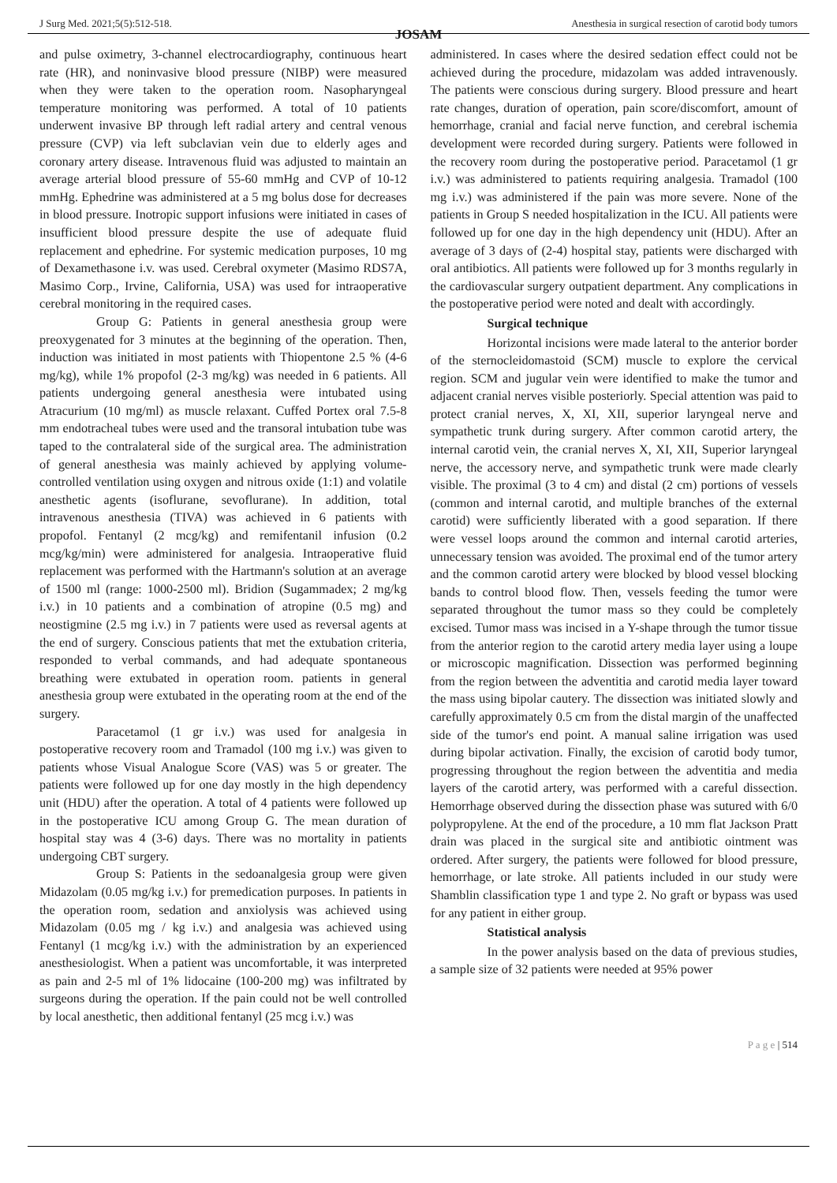J Surg Med. 2021;5(5):512-518. Anesthesia in surgical resection of carotid body tumors
JOSAM
and pulse oximetry, 3-channel electrocardiography, continuous heart rate (HR), and noninvasive blood pressure (NIBP) were measured when they were taken to the operation room. Nasopharyngeal temperature monitoring was performed. A total of 10 patients underwent invasive BP through left radial artery and central venous pressure (CVP) via left subclavian vein due to elderly ages and coronary artery disease. Intravenous fluid was adjusted to maintain an average arterial blood pressure of 55-60 mmHg and CVP of 10-12 mmHg. Ephedrine was administered at a 5 mg bolus dose for decreases in blood pressure. Inotropic support infusions were initiated in cases of insufficient blood pressure despite the use of adequate fluid replacement and ephedrine. For systemic medication purposes, 10 mg of Dexamethasone i.v. was used. Cerebral oxymeter (Masimo RDS7A, Masimo Corp., Irvine, California, USA) was used for intraoperative cerebral monitoring in the required cases.
Group G: Patients in general anesthesia group were preoxygenated for 3 minutes at the beginning of the operation. Then, induction was initiated in most patients with Thiopentone 2.5 % (4-6 mg/kg), while 1% propofol (2-3 mg/kg) was needed in 6 patients. All patients undergoing general anesthesia were intubated using Atracurium (10 mg/ml) as muscle relaxant. Cuffed Portex oral 7.5-8 mm endotracheal tubes were used and the transoral intubation tube was taped to the contralateral side of the surgical area. The administration of general anesthesia was mainly achieved by applying volume-controlled ventilation using oxygen and nitrous oxide (1:1) and volatile anesthetic agents (isoflurane, sevoflurane). In addition, total intravenous anesthesia (TIVA) was achieved in 6 patients with propofol. Fentanyl (2 mcg/kg) and remifentanil infusion (0.2 mcg/kg/min) were administered for analgesia. Intraoperative fluid replacement was performed with the Hartmann's solution at an average of 1500 ml (range: 1000-2500 ml). Bridion (Sugammadex; 2 mg/kg i.v.) in 10 patients and a combination of atropine (0.5 mg) and neostigmine (2.5 mg i.v.) in 7 patients were used as reversal agents at the end of surgery. Conscious patients that met the extubation criteria, responded to verbal commands, and had adequate spontaneous breathing were extubated in operation room. patients in general anesthesia group were extubated in the operating room at the end of the surgery.
Paracetamol (1 gr i.v.) was used for analgesia in postoperative recovery room and Tramadol (100 mg i.v.) was given to patients whose Visual Analogue Score (VAS) was 5 or greater. The patients were followed up for one day mostly in the high dependency unit (HDU) after the operation. A total of 4 patients were followed up in the postoperative ICU among Group G. The mean duration of hospital stay was 4 (3-6) days. There was no mortality in patients undergoing CBT surgery.
Group S: Patients in the sedoanalgesia group were given Midazolam (0.05 mg/kg i.v.) for premedication purposes. In patients in the operation room, sedation and anxiolysis was achieved using Midazolam (0.05 mg / kg i.v.) and analgesia was achieved using Fentanyl (1 mcg/kg i.v.) with the administration by an experienced anesthesiologist. When a patient was uncomfortable, it was interpreted as pain and 2-5 ml of 1% lidocaine (100-200 mg) was infiltrated by surgeons during the operation. If the pain could not be well controlled by local anesthetic, then additional fentanyl (25 mcg i.v.) was
administered. In cases where the desired sedation effect could not be achieved during the procedure, midazolam was added intravenously. The patients were conscious during surgery. Blood pressure and heart rate changes, duration of operation, pain score/discomfort, amount of hemorrhage, cranial and facial nerve function, and cerebral ischemia development were recorded during surgery. Patients were followed in the recovery room during the postoperative period. Paracetamol (1 gr i.v.) was administered to patients requiring analgesia. Tramadol (100 mg i.v.) was administered if the pain was more severe. None of the patients in Group S needed hospitalization in the ICU. All patients were followed up for one day in the high dependency unit (HDU). After an average of 3 days of (2-4) hospital stay, patients were discharged with oral antibiotics. All patients were followed up for 3 months regularly in the cardiovascular surgery outpatient department. Any complications in the postoperative period were noted and dealt with accordingly.
Surgical technique
Horizontal incisions were made lateral to the anterior border of the sternocleidomastoid (SCM) muscle to explore the cervical region. SCM and jugular vein were identified to make the tumor and adjacent cranial nerves visible posteriorly. Special attention was paid to protect cranial nerves, X, XI, XII, superior laryngeal nerve and sympathetic trunk during surgery. After common carotid artery, the internal carotid vein, the cranial nerves X, XI, XII, Superior laryngeal nerve, the accessory nerve, and sympathetic trunk were made clearly visible. The proximal (3 to 4 cm) and distal (2 cm) portions of vessels (common and internal carotid, and multiple branches of the external carotid) were sufficiently liberated with a good separation. If there were vessel loops around the common and internal carotid arteries, unnecessary tension was avoided. The proximal end of the tumor artery and the common carotid artery were blocked by blood vessel blocking bands to control blood flow. Then, vessels feeding the tumor were separated throughout the tumor mass so they could be completely excised. Tumor mass was incised in a Y-shape through the tumor tissue from the anterior region to the carotid artery media layer using a loupe or microscopic magnification. Dissection was performed beginning from the region between the adventitia and carotid media layer toward the mass using bipolar cautery. The dissection was initiated slowly and carefully approximately 0.5 cm from the distal margin of the unaffected side of the tumor's end point. A manual saline irrigation was used during bipolar activation. Finally, the excision of carotid body tumor, progressing throughout the region between the adventitia and media layers of the carotid artery, was performed with a careful dissection. Hemorrhage observed during the dissection phase was sutured with 6/0 polypropylene. At the end of the procedure, a 10 mm flat Jackson Pratt drain was placed in the surgical site and antibiotic ointment was ordered. After surgery, the patients were followed for blood pressure, hemorrhage, or late stroke. All patients included in our study were Shamblin classification type 1 and type 2. No graft or bypass was used for any patient in either group.
Statistical analysis
In the power analysis based on the data of previous studies, a sample size of 32 patients were needed at 95% power
P a g e | 514